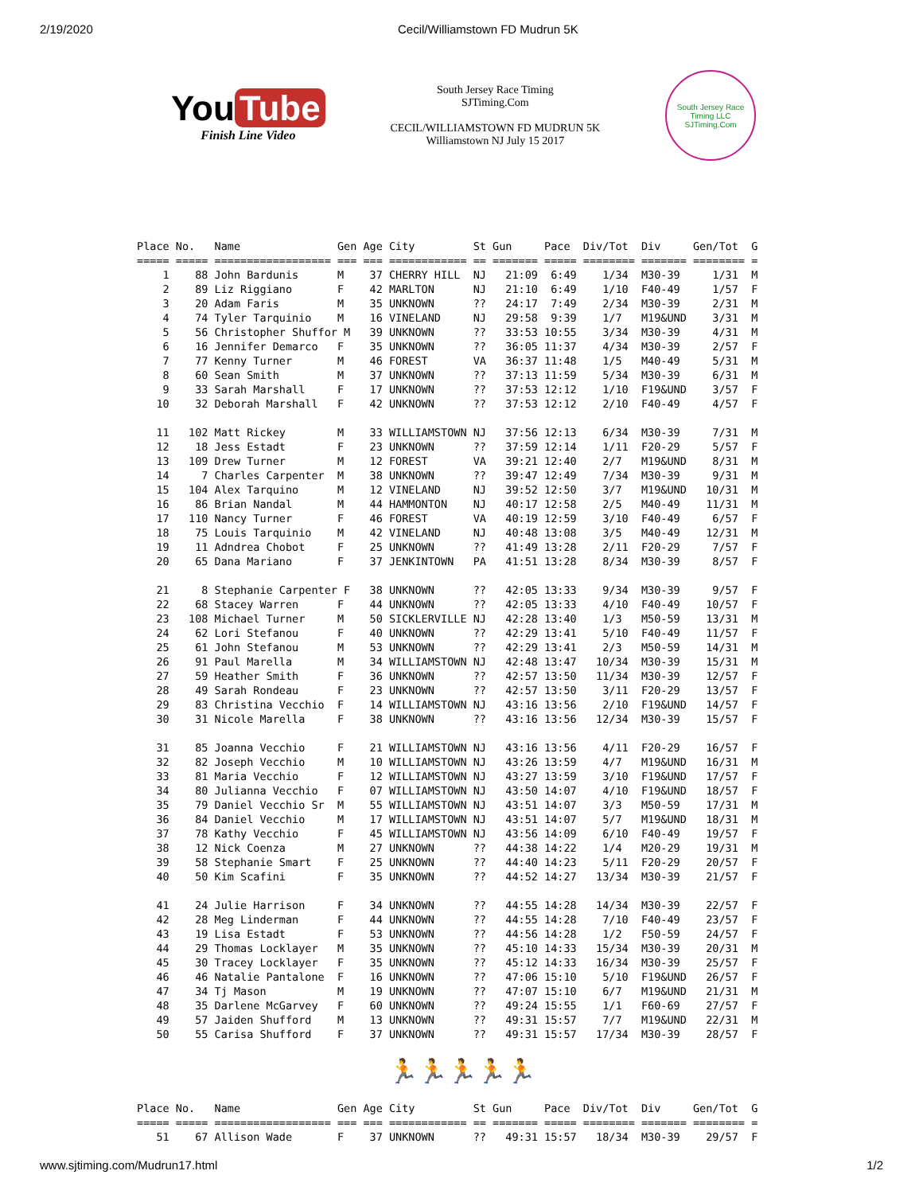2/19/2020 Cecil/Williamstown FD Mudrun 5K
You Tube
Finish Line Video
South Jersey Race Timing
SJTiming.Com
CECIL/WILLIAMSTOWN FD MUDRUN 5K
Williamstown NJ July 15 2017
South Jersey Race Timing LLC
SJTiming.Com
Place No.   Name               Gen Age City         St Gun     Pace  Div/Tot  Div     Gen/Tot  G
===== ===== ================== === === ============ == ======= ===== ======== ======= ======== =
    1    88 John Bardunis      M    37 CHERRY HILL  NJ   21:09  6:49    1/34  M30-39     1/31  M
    2    89 Liz Riggiano       F    42 MARLTON      NJ   21:10  6:49    1/10  F40-49     1/57  F
    3    20 Adam Faris         M    35 UNKNOWN      ??   24:17  7:49    2/34  M30-39     2/31  M
    4    74 Tyler Tarquinio    M    16 VINELAND     NJ   29:58  9:39    1/7   M19&UND    3/31  M
    5    56 Christopher Shuffor M   39 UNKNOWN      ??   33:53 10:55    3/34  M30-39     4/31  M
    6    16 Jennifer Demarco   F    35 UNKNOWN      ??   36:05 11:37    4/34  M30-39     2/57  F
    7    77 Kenny Turner       M    46 FOREST       VA   36:37 11:48    1/5   M40-49     5/31  M
    8    60 Sean Smith         M    37 UNKNOWN      ??   37:13 11:59    5/34  M30-39     6/31  M
    9    33 Sarah Marshall     F    17 UNKNOWN      ??   37:53 12:12    1/10  F19&UND    3/57  F
   10    32 Deborah Marshall   F    42 UNKNOWN      ??   37:53 12:12    2/10  F40-49     4/57  F

   11   102 Matt Rickey        M    33 WILLIAMSTOWN NJ   37:56 12:13    6/34  M30-39     7/31  M
   12    18 Jess Estadt        F    23 UNKNOWN      ??   37:59 12:14    1/11  F20-29     5/57  F
   13   109 Drew Turner        M    12 FOREST       VA   39:21 12:40    2/7   M19&UND    8/31  M
   14     7 Charles Carpenter  M    38 UNKNOWN      ??   39:47 12:49    7/34  M30-39     9/31  M
   15   104 Alex Tarquino      M    12 VINELAND     NJ   39:52 12:50    3/7   M19&UND   10/31  M
   16    86 Brian Nandal       M    44 HAMMONTON    NJ   40:17 12:58    2/5   M40-49    11/31  M
   17   110 Nancy Turner       F    46 FOREST       VA   40:19 12:59    3/10  F40-49     6/57  F
   18    75 Louis Tarquinio    M    42 VINELAND     NJ   40:48 13:08    3/5   M40-49    12/31  M
   19    11 Adndrea Chobot     F    25 UNKNOWN      ??   41:49 13:28    2/11  F20-29     7/57  F
   20    65 Dana Mariano       F    37 JENKINTOWN   PA   41:51 13:28    8/34  M30-39     8/57  F

   21     8 Stephanie Carpenter F   38 UNKNOWN      ??   42:05 13:33    9/34  M30-39     9/57  F
   22    68 Stacey Warren      F    44 UNKNOWN      ??   42:05 13:33    4/10  F40-49    10/57  F
   23   108 Michael Turner     M    50 SICKLERVILLE NJ   42:28 13:40    1/3   M50-59    13/31  M
   24    62 Lori Stefanou      F    40 UNKNOWN      ??   42:29 13:41    5/10  F40-49    11/57  F
   25    61 John Stefanou      M    53 UNKNOWN      ??   42:29 13:41    2/3   M50-59    14/31  M
   26    91 Paul Marella       M    34 WILLIAMSTOWN NJ   42:48 13:47   10/34  M30-39    15/31  M
   27    59 Heather Smith      F    36 UNKNOWN      ??   42:57 13:50   11/34  M30-39    12/57  F
   28    49 Sarah Rondeau      F    23 UNKNOWN      ??   42:57 13:50    3/11  F20-29    13/57  F
   29    83 Christina Vecchio  F    14 WILLIAMSTOWN NJ   43:16 13:56    2/10  F19&UND   14/57  F
   30    31 Nicole Marella     F    38 UNKNOWN      ??   43:16 13:56   12/34  M30-39    15/57  F

   31    85 Joanna Vecchio     F    21 WILLIAMSTOWN NJ   43:16 13:56    4/11  F20-29    16/57  F
   32    82 Joseph Vecchio     M    10 WILLIAMSTOWN NJ   43:26 13:59    4/7   M19&UND   16/31  M
   33    81 Maria Vecchio      F    12 WILLIAMSTOWN NJ   43:27 13:59    3/10  F19&UND   17/57  F
   34    80 Julianna Vecchio   F    07 WILLIAMSTOWN NJ   43:50 14:07    4/10  F19&UND   18/57  F
   35    79 Daniel Vecchio Sr  M    55 WILLIAMSTOWN NJ   43:51 14:07    3/3   M50-59    17/31  M
   36    84 Daniel Vecchio     M    17 WILLIAMSTOWN NJ   43:51 14:07    5/7   M19&UND   18/31  M
   37    78 Kathy Vecchio      F    45 WILLIAMSTOWN NJ   43:56 14:09    6/10  F40-49    19/57  F
   38    12 Nick Coenza        M    27 UNKNOWN      ??   44:38 14:22    1/4   M20-29    19/31  M
   39    58 Stephanie Smart    F    25 UNKNOWN      ??   44:40 14:23    5/11  F20-29    20/57  F
   40    50 Kim Scafini        F    35 UNKNOWN      ??   44:52 14:27   13/34  M30-39    21/57  F

   41    24 Julie Harrison     F    34 UNKNOWN      ??   44:55 14:28   14/34  M30-39    22/57  F
   42    28 Meg Linderman      F    44 UNKNOWN      ??   44:55 14:28    7/10  F40-49    23/57  F
   43    19 Lisa Estadt        F    53 UNKNOWN      ??   44:56 14:28    1/2   F50-59    24/57  F
   44    29 Thomas Locklayer   M    35 UNKNOWN      ??   45:10 14:33   15/34  M30-39    20/31  M
   45    30 Tracey Locklayer   F    35 UNKNOWN      ??   45:12 14:33   16/34  M30-39    25/57  F
   46    46 Natalie Pantalone  F    16 UNKNOWN      ??   47:06 15:10    5/10  F19&UND   26/57  F
   47    34 Tj Mason           M    19 UNKNOWN      ??   47:07 15:10    6/7   M19&UND   21/31  M
   48    35 Darlene McGarvey   F    60 UNKNOWN      ??   49:24 15:55    1/1   F60-69    27/57  F
   49    57 Jaiden Shufford    M    13 UNKNOWN      ??   49:31 15:57    7/7   M19&UND   22/31  M
   50    55 Carisa Shufford    F    37 UNKNOWN      ??   49:31 15:57   17/34  M30-39    28/57  F
🏃🏃🏃🏃🏃
Place No.   Name               Gen Age City         St Gun     Pace  Div/Tot  Div     Gen/Tot  G
===== ===== ================== === === ============ == ======= ===== ======== ======= ======== =
   51    67 Allison Wade       F    37 UNKNOWN      ??   49:31 15:57   18/34  M30-39    29/57  F
www.sjtiming.com/Mudrun17.html 1/2